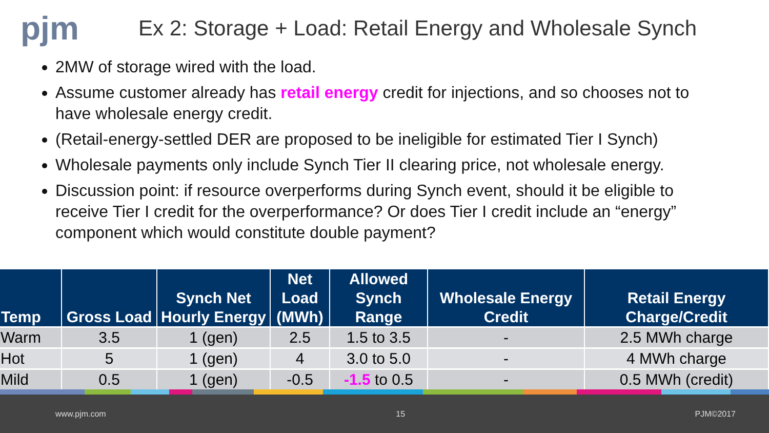pjm
Ex 2: Storage + Load: Retail Energy and Wholesale Synch
2MW of storage wired with the load.
Assume customer already has retail energy credit for injections, and so chooses not to have wholesale energy credit.
(Retail-energy-settled DER are proposed to be ineligible for estimated Tier I Synch)
Wholesale payments only include Synch Tier II clearing price, not wholesale energy.
Discussion point: if resource overperforms during Synch event, should it be eligible to receive Tier I credit for the overperformance? Or does Tier I credit include an “energy” component which would constitute double payment?
| Temp | Gross Load | Synch Net Hourly Energy | Net Load (MWh) | Allowed Synch Range | Wholesale Energy Credit | Retail Energy Charge/Credit |
| --- | --- | --- | --- | --- | --- | --- |
| Warm | 3.5 | 1 (gen) | 2.5 | 1.5 to 3.5 | - | 2.5 MWh charge |
| Hot | 5 | 1 (gen) | 4 | 3.0 to 5.0 | - | 4 MWh charge |
| Mild | 0.5 | 1 (gen) | -0.5 | -1.5 to 0.5 | - | 0.5 MWh (credit) |
www.pjm.com 15 PJM©2017